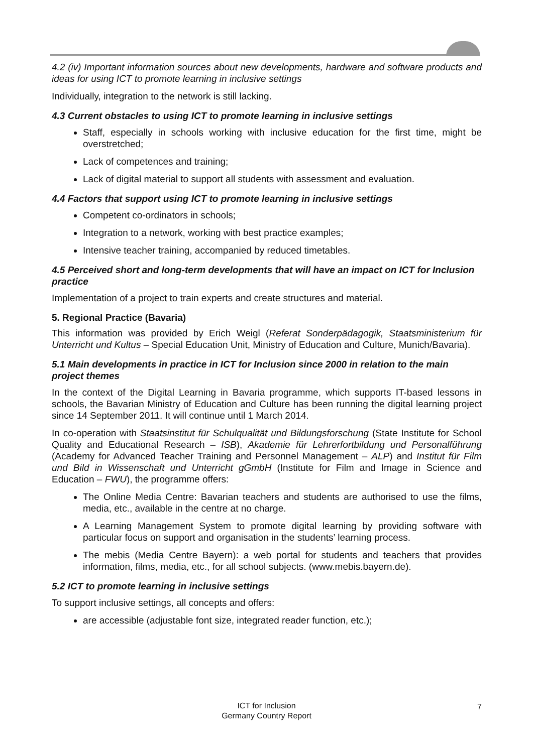4.2 (iv) Important information sources about new developments, hardware and software products and ideas for using ICT to promote learning in inclusive settings
Individually, integration to the network is still lacking.
4.3 Current obstacles to using ICT to promote learning in inclusive settings
Staff, especially in schools working with inclusive education for the first time, might be overstretched;
Lack of competences and training;
Lack of digital material to support all students with assessment and evaluation.
4.4 Factors that support using ICT to promote learning in inclusive settings
Competent co-ordinators in schools;
Integration to a network, working with best practice examples;
Intensive teacher training, accompanied by reduced timetables.
4.5 Perceived short and long-term developments that will have an impact on ICT for Inclusion practice
Implementation of a project to train experts and create structures and material.
5. Regional Practice (Bavaria)
This information was provided by Erich Weigl (Referat Sonderpädagogik, Staatsministerium für Unterricht und Kultus – Special Education Unit, Ministry of Education and Culture, Munich/Bavaria).
5.1 Main developments in practice in ICT for Inclusion since 2000 in relation to the main project themes
In the context of the Digital Learning in Bavaria programme, which supports IT-based lessons in schools, the Bavarian Ministry of Education and Culture has been running the digital learning project since 14 September 2011. It will continue until 1 March 2014.
In co-operation with Staatsinstitut für Schulqualität und Bildungsforschung (State Institute for School Quality and Educational Research – ISB), Akademie für Lehrerfortbildung und Personalführung (Academy for Advanced Teacher Training and Personnel Management – ALP) and Institut für Film und Bild in Wissenschaft und Unterricht gGmbH (Institute for Film and Image in Science and Education – FWU), the programme offers:
The Online Media Centre: Bavarian teachers and students are authorised to use the films, media, etc., available in the centre at no charge.
A Learning Management System to promote digital learning by providing software with particular focus on support and organisation in the students’ learning process.
The mebis (Media Centre Bayern): a web portal for students and teachers that provides information, films, media, etc., for all school subjects. (www.mebis.bayern.de).
5.2 ICT to promote learning in inclusive settings
To support inclusive settings, all concepts and offers:
are accessible (adjustable font size, integrated reader function, etc.);
ICT for Inclusion
Germany Country Report
7